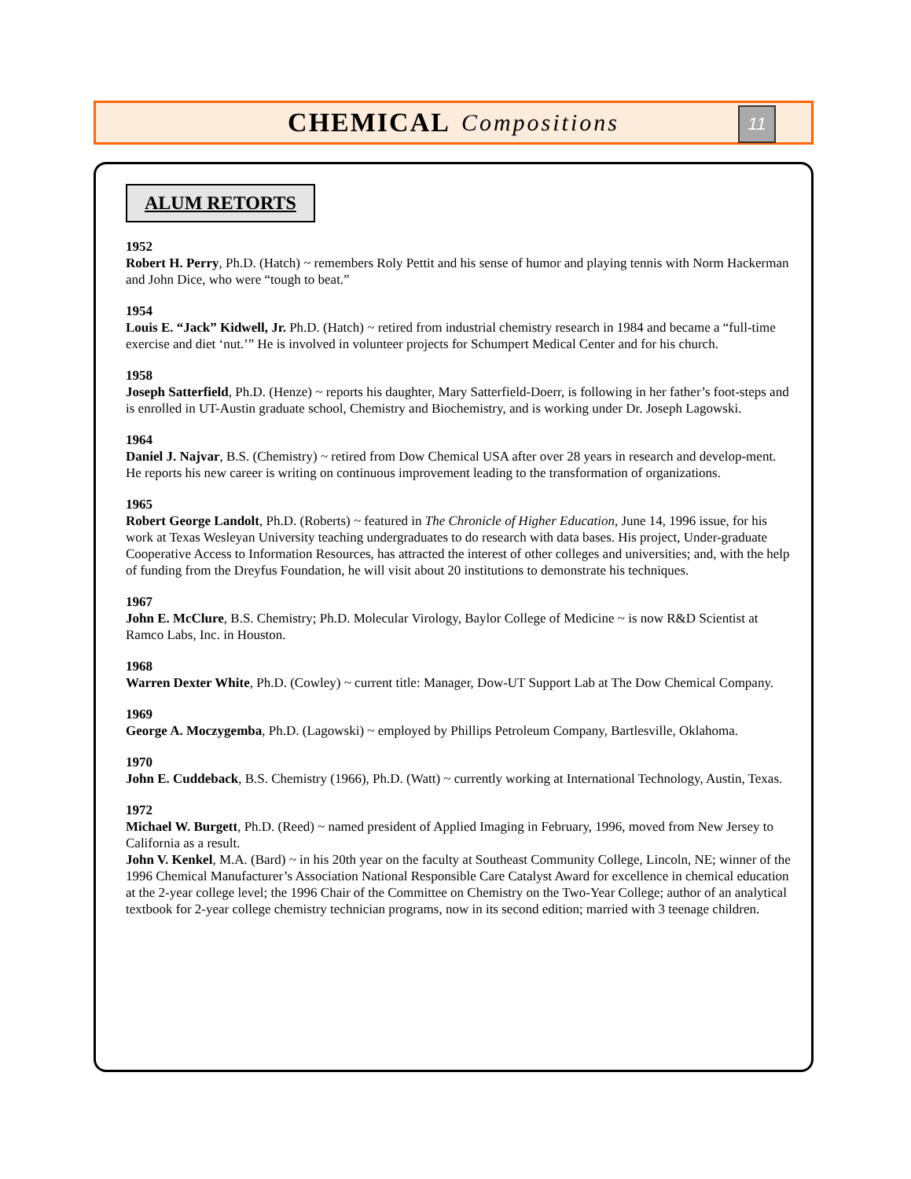CHEMICAL Compositions
11
ALUM RETORTS
1952
Robert H. Perry, Ph.D. (Hatch) ~ remembers Roly Pettit and his sense of humor and playing tennis with Norm Hackerman and John Dice, who were “tough to beat.”
1954
Louis E. “Jack” Kidwell, Jr. Ph.D. (Hatch) ~ retired from industrial chemistry research in 1984 and became a “full-time exercise and diet ‘nut.’” He is involved in volunteer projects for Schumpert Medical Center and for his church.
1958
Joseph Satterfield, Ph.D. (Henze) ~ reports his daughter, Mary Satterfield-Doerr, is following in her father’s foot-steps and is enrolled in UT-Austin graduate school, Chemistry and Biochemistry, and is working under Dr. Joseph Lagowski.
1964
Daniel J. Najvar, B.S. (Chemistry) ~ retired from Dow Chemical USA after over 28 years in research and develop-ment. He reports his new career is writing on continuous improvement leading to the transformation of organizations.
1965
Robert George Landolt, Ph.D. (Roberts) ~ featured in The Chronicle of Higher Education, June 14, 1996 issue, for his work at Texas Wesleyan University teaching undergraduates to do research with data bases. His project, Under-graduate Cooperative Access to Information Resources, has attracted the interest of other colleges and universities; and, with the help of funding from the Dreyfus Foundation, he will visit about 20 institutions to demonstrate his techniques.
1967
John E. McClure, B.S. Chemistry; Ph.D. Molecular Virology, Baylor College of Medicine ~ is now R&D Scientist at Ramco Labs, Inc. in Houston.
1968
Warren Dexter White, Ph.D. (Cowley) ~ current title: Manager, Dow-UT Support Lab at The Dow Chemical Company.
1969
George A. Moczygemba, Ph.D. (Lagowski) ~ employed by Phillips Petroleum Company, Bartlesville, Oklahoma.
1970
John E. Cuddeback, B.S. Chemistry (1966), Ph.D. (Watt) ~ currently working at International Technology, Austin, Texas.
1972
Michael W. Burgett, Ph.D. (Reed) ~ named president of Applied Imaging in February, 1996, moved from New Jersey to California as a result.
John V. Kenkel, M.A. (Bard) ~ in his 20th year on the faculty at Southeast Community College, Lincoln, NE; winner of the 1996 Chemical Manufacturer’s Association National Responsible Care Catalyst Award for excellence in chemical education at the 2-year college level; the 1996 Chair of the Committee on Chemistry on the Two-Year College; author of an analytical textbook for 2-year college chemistry technician programs, now in its second edition; married with 3 teenage children.